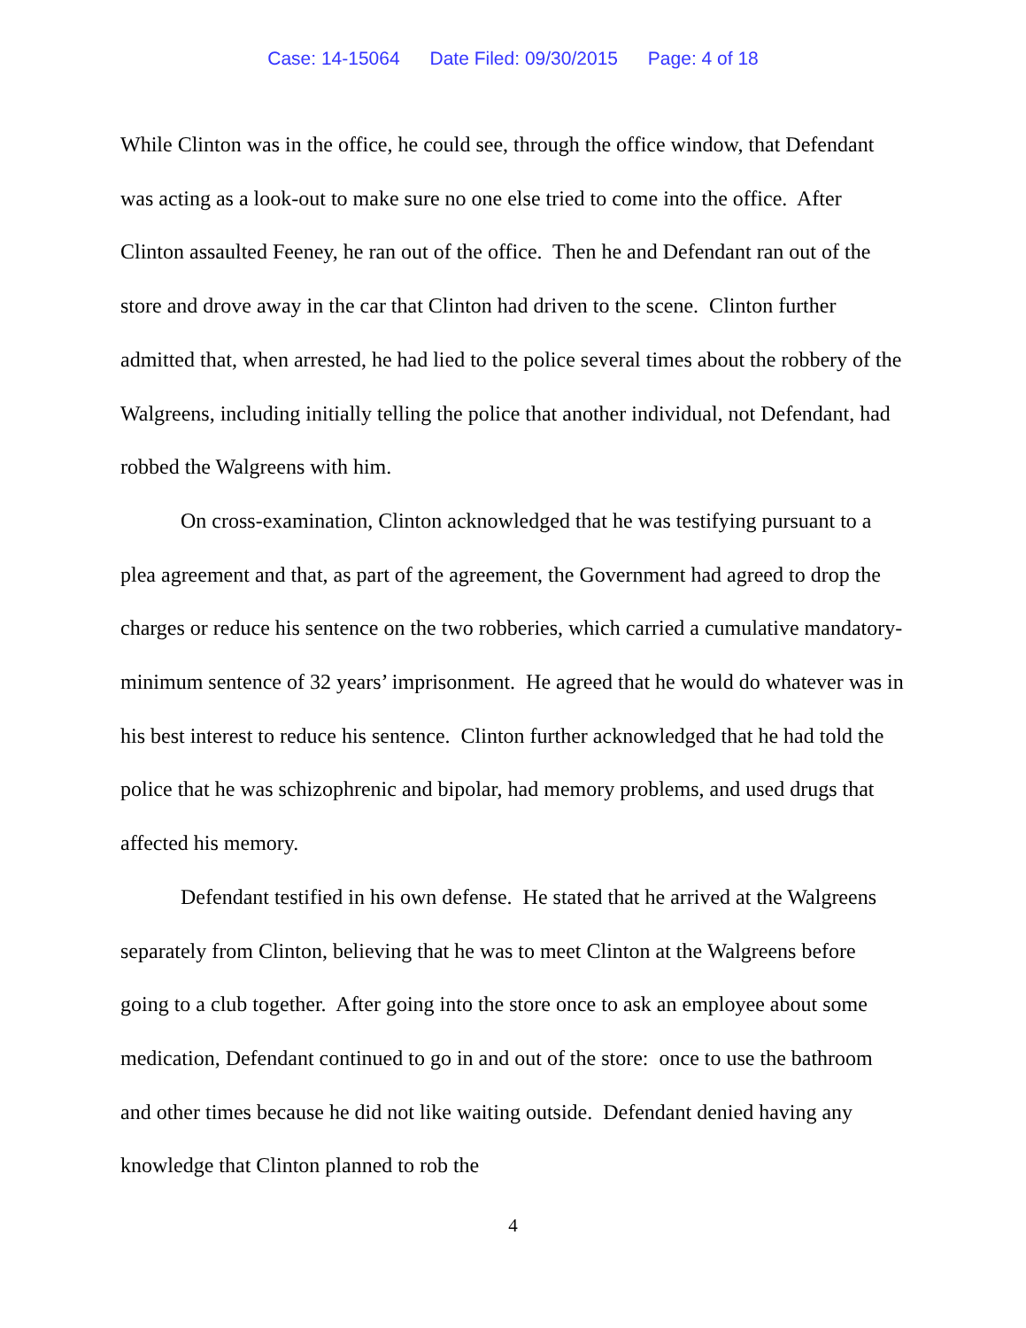Case: 14-15064 Date Filed: 09/30/2015 Page: 4 of 18
While Clinton was in the office, he could see, through the office window, that Defendant was acting as a look-out to make sure no one else tried to come into the office. After Clinton assaulted Feeney, he ran out of the office. Then he and Defendant ran out of the store and drove away in the car that Clinton had driven to the scene. Clinton further admitted that, when arrested, he had lied to the police several times about the robbery of the Walgreens, including initially telling the police that another individual, not Defendant, had robbed the Walgreens with him.
On cross-examination, Clinton acknowledged that he was testifying pursuant to a plea agreement and that, as part of the agreement, the Government had agreed to drop the charges or reduce his sentence on the two robberies, which carried a cumulative mandatory-minimum sentence of 32 years’ imprisonment. He agreed that he would do whatever was in his best interest to reduce his sentence. Clinton further acknowledged that he had told the police that he was schizophrenic and bipolar, had memory problems, and used drugs that affected his memory.
Defendant testified in his own defense. He stated that he arrived at the Walgreens separately from Clinton, believing that he was to meet Clinton at the Walgreens before going to a club together. After going into the store once to ask an employee about some medication, Defendant continued to go in and out of the store: once to use the bathroom and other times because he did not like waiting outside. Defendant denied having any knowledge that Clinton planned to rob the
4